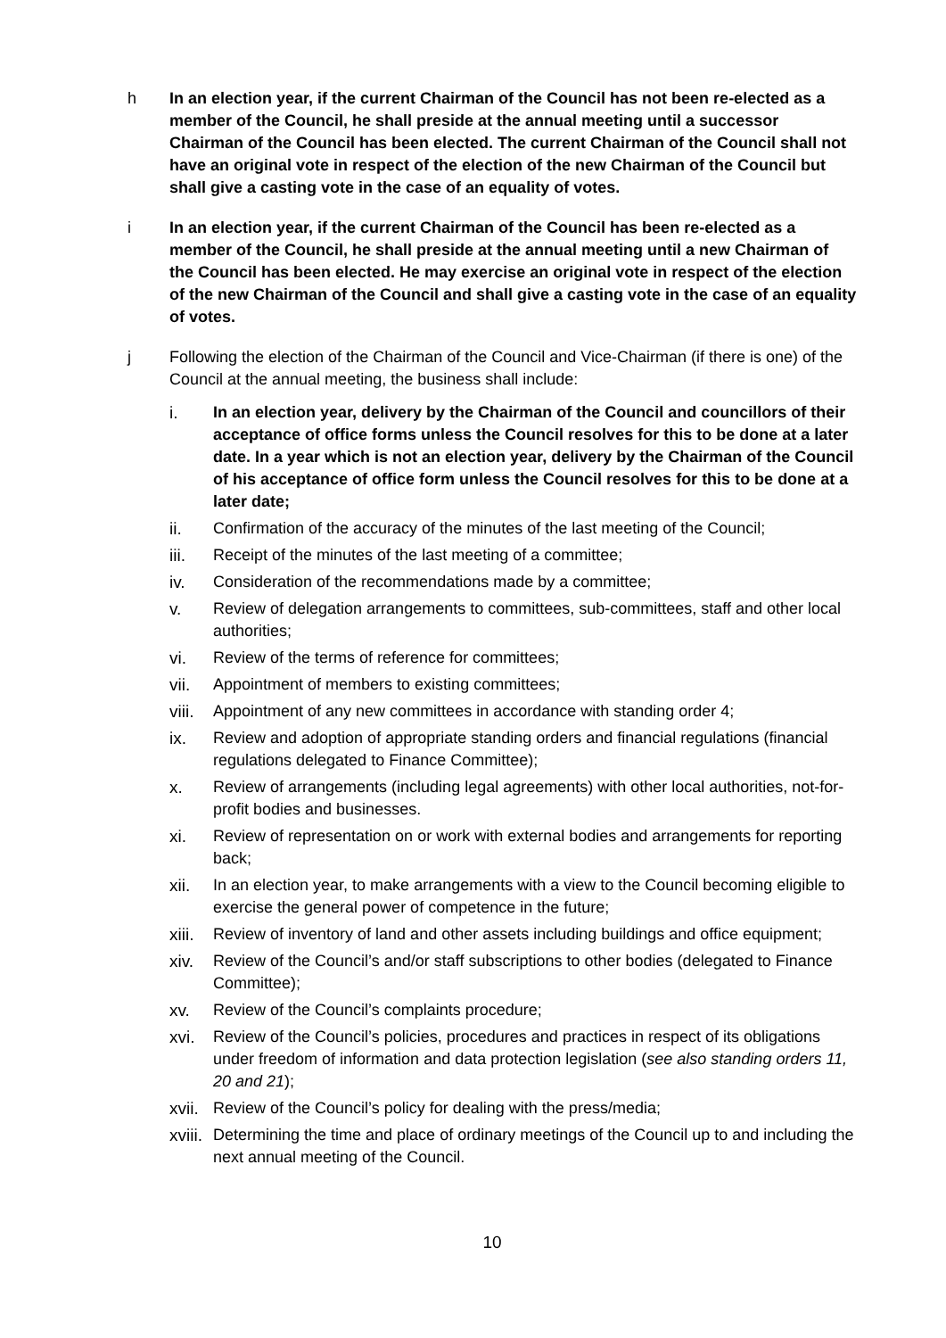h In an election year, if the current Chairman of the Council has not been re-elected as a member of the Council, he shall preside at the annual meeting until a successor Chairman of the Council has been elected. The current Chairman of the Council shall not have an original vote in respect of the election of the new Chairman of the Council but shall give a casting vote in the case of an equality of votes.
i In an election year, if the current Chairman of the Council has been re-elected as a member of the Council, he shall preside at the annual meeting until a new Chairman of the Council has been elected. He may exercise an original vote in respect of the election of the new Chairman of the Council and shall give a casting vote in the case of an equality of votes.
j Following the election of the Chairman of the Council and Vice-Chairman (if there is one) of the Council at the annual meeting, the business shall include:
i. In an election year, delivery by the Chairman of the Council and councillors of their acceptance of office forms unless the Council resolves for this to be done at a later date. In a year which is not an election year, delivery by the Chairman of the Council of his acceptance of office form unless the Council resolves for this to be done at a later date;
ii. Confirmation of the accuracy of the minutes of the last meeting of the Council;
iii. Receipt of the minutes of the last meeting of a committee;
iv. Consideration of the recommendations made by a committee;
v. Review of delegation arrangements to committees, sub-committees, staff and other local authorities;
vi. Review of the terms of reference for committees;
vii. Appointment of members to existing committees;
viii.
Appointment of any new committees in accordance with standing order 4;
ix. Review and adoption of appropriate standing orders and financial regulations (financial regulations delegated to Finance Committee);
x. Review of arrangements (including legal agreements) with other local authorities, not-for-profit bodies and businesses.
xi. Review of representation on or work with external bodies and arrangements for reporting back;
xii. In an election year, to make arrangements with a view to the Council becoming eligible to exercise the general power of competence in the future;
xiii.
Review of inventory of land and other assets including buildings and office equipment;
xiv. Review of the Council’s and/or staff subscriptions to other bodies (delegated to Finance Committee);
xv. Review of the Council’s complaints procedure;
xvi. Review of the Council’s policies, procedures and practices in respect of its obligations under freedom of information and data protection legislation (see also standing orders 11, 20 and 21);
xvii.
Review of the Council’s policy for dealing with the press/media;
xviii.
Determining the time and place of ordinary meetings of the Council up to and including the next annual meeting of the Council.
10